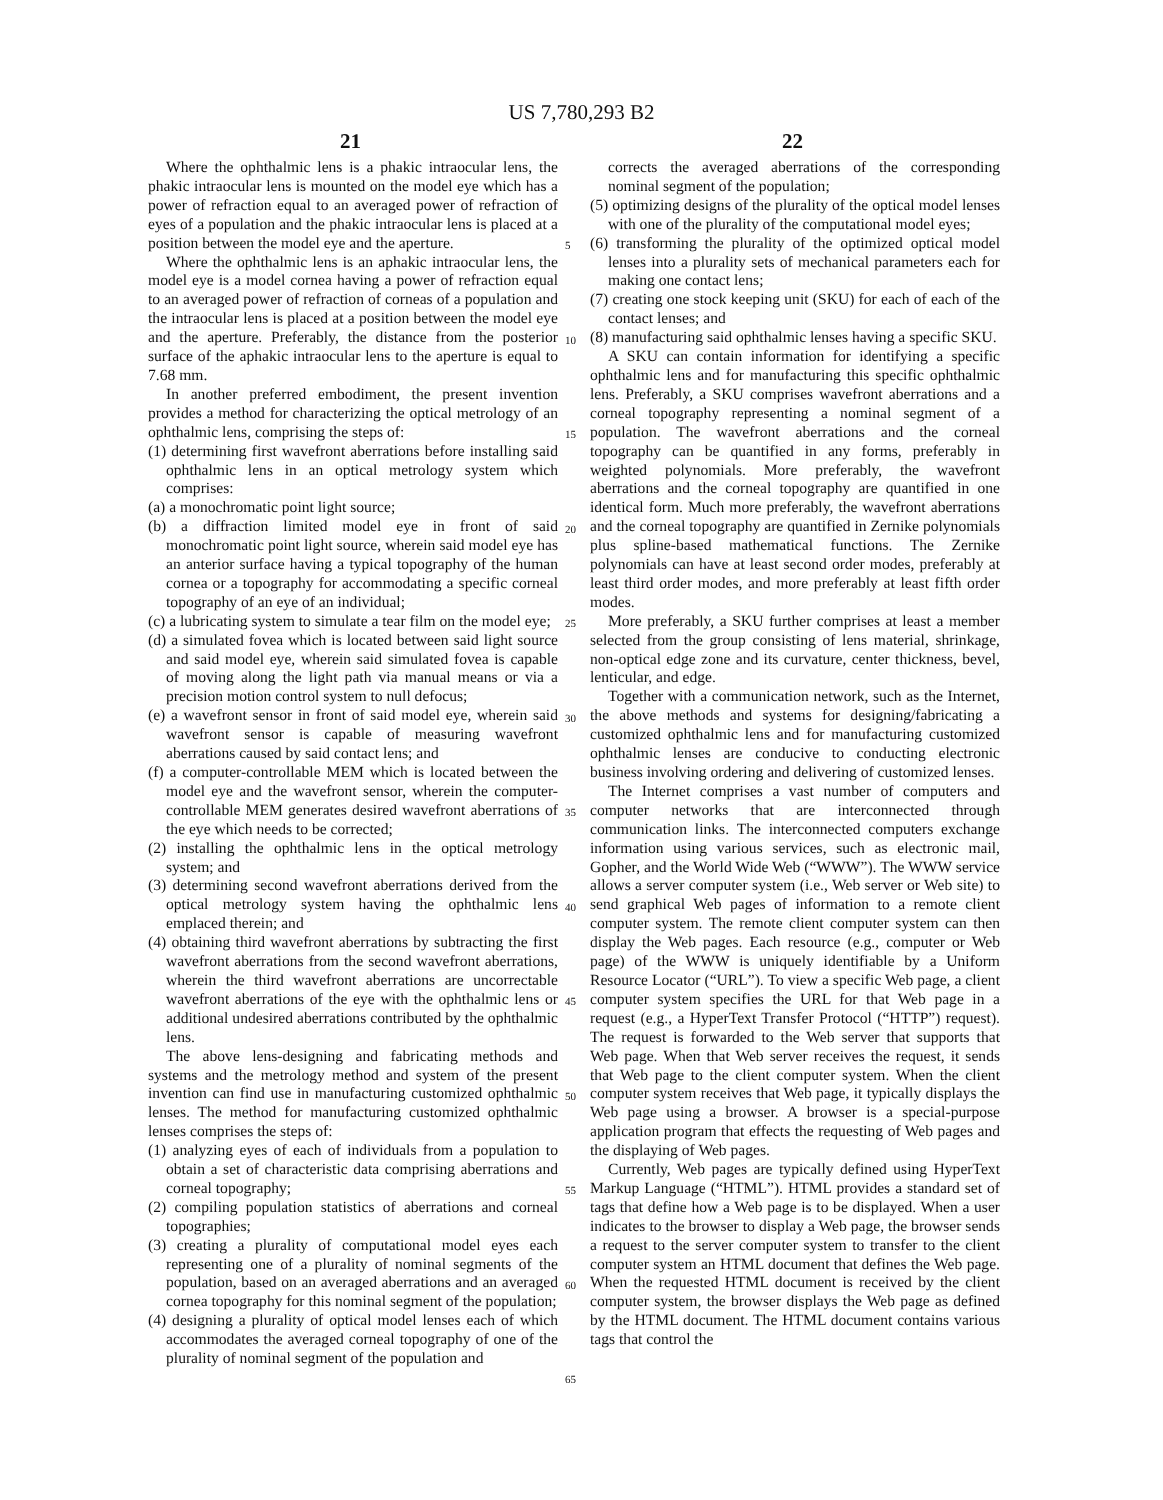US 7,780,293 B2
21 22
Where the ophthalmic lens is a phakic intraocular lens, the phakic intraocular lens is mounted on the model eye which has a power of refraction equal to an averaged power of refraction of eyes of a population and the phakic intraocular lens is placed at a position between the model eye and the aperture.
Where the ophthalmic lens is an aphakic intraocular lens, the model eye is a model cornea having a power of refraction equal to an averaged power of refraction of corneas of a population and the intraocular lens is placed at a position between the model eye and the aperture. Preferably, the distance from the posterior surface of the aphakic intraocular lens to the aperture is equal to 7.68 mm.
In another preferred embodiment, the present invention provides a method for characterizing the optical metrology of an ophthalmic lens, comprising the steps of:
(1) determining first wavefront aberrations before installing said ophthalmic lens in an optical metrology system which comprises:
(a) a monochromatic point light source;
(b) a diffraction limited model eye in front of said monochromatic point light source, wherein said model eye has an anterior surface having a typical topography of the human cornea or a topography for accommodating a specific corneal topography of an eye of an individual;
(c) a lubricating system to simulate a tear film on the model eye;
(d) a simulated fovea which is located between said light source and said model eye, wherein said simulated fovea is capable of moving along the light path via manual means or via a precision motion control system to null defocus;
(e) a wavefront sensor in front of said model eye, wherein said wavefront sensor is capable of measuring wavefront aberrations caused by said contact lens; and
(f) a computer-controllable MEM which is located between the model eye and the wavefront sensor, wherein the computer-controllable MEM generates desired wavefront aberrations of the eye which needs to be corrected;
(2) installing the ophthalmic lens in the optical metrology system; and
(3) determining second wavefront aberrations derived from the optical metrology system having the ophthalmic lens emplaced therein; and
(4) obtaining third wavefront aberrations by subtracting the first wavefront aberrations from the second wavefront aberrations, wherein the third wavefront aberrations are uncorrectable wavefront aberrations of the eye with the ophthalmic lens or additional undesired aberrations contributed by the ophthalmic lens.
The above lens-designing and fabricating methods and systems and the metrology method and system of the present invention can find use in manufacturing customized ophthalmic lenses. The method for manufacturing customized ophthalmic lenses comprises the steps of:
(1) analyzing eyes of each of individuals from a population to obtain a set of characteristic data comprising aberrations and corneal topography;
(2) compiling population statistics of aberrations and corneal topographies;
(3) creating a plurality of computational model eyes each representing one of a plurality of nominal segments of the population, based on an averaged aberrations and an averaged cornea topography for this nominal segment of the population;
(4) designing a plurality of optical model lenses each of which accommodates the averaged corneal topography of one of the plurality of nominal segment of the population and
5
10
15
20
25
30
35
40
45
50
55
60
65
corrects the averaged aberrations of the corresponding nominal segment of the population;
(5) optimizing designs of the plurality of the optical model lenses with one of the plurality of the computational model eyes;
(6) transforming the plurality of the optimized optical model lenses into a plurality sets of mechanical parameters each for making one contact lens;
(7) creating one stock keeping unit (SKU) for each of each of the contact lenses; and
(8) manufacturing said ophthalmic lenses having a specific SKU.
A SKU can contain information for identifying a specific ophthalmic lens and for manufacturing this specific ophthalmic lens. Preferably, a SKU comprises wavefront aberrations and a corneal topography representing a nominal segment of a population. The wavefront aberrations and the corneal topography can be quantified in any forms, preferably in weighted polynomials. More preferably, the wavefront aberrations and the corneal topography are quantified in one identical form. Much more preferably, the wavefront aberrations and the corneal topography are quantified in Zernike polynomials plus spline-based mathematical functions. The Zernike polynomials can have at least second order modes, preferably at least third order modes, and more preferably at least fifth order modes.
More preferably, a SKU further comprises at least a member selected from the group consisting of lens material, shrinkage, non-optical edge zone and its curvature, center thickness, bevel, lenticular, and edge.
Together with a communication network, such as the Internet, the above methods and systems for designing/fabricating a customized ophthalmic lens and for manufacturing customized ophthalmic lenses are conducive to conducting electronic business involving ordering and delivering of customized lenses.
The Internet comprises a vast number of computers and computer networks that are interconnected through communication links. The interconnected computers exchange information using various services, such as electronic mail, Gopher, and the World Wide Web (“WWW”). The WWW service allows a server computer system (i.e., Web server or Web site) to send graphical Web pages of information to a remote client computer system. The remote client computer system can then display the Web pages. Each resource (e.g., computer or Web page) of the WWW is uniquely identifiable by a Uniform Resource Locator (“URL”). To view a specific Web page, a client computer system specifies the URL for that Web page in a request (e.g., a HyperText Transfer Protocol (“HTTP”) request). The request is forwarded to the Web server that supports that Web page. When that Web server receives the request, it sends that Web page to the client computer system. When the client computer system receives that Web page, it typically displays the Web page using a browser. A browser is a special-purpose application program that effects the requesting of Web pages and the displaying of Web pages.
Currently, Web pages are typically defined using HyperText Markup Language (“HTML”). HTML provides a standard set of tags that define how a Web page is to be displayed. When a user indicates to the browser to display a Web page, the browser sends a request to the server computer system to transfer to the client computer system an HTML document that defines the Web page. When the requested HTML document is received by the client computer system, the browser displays the Web page as defined by the HTML document. The HTML document contains various tags that control the